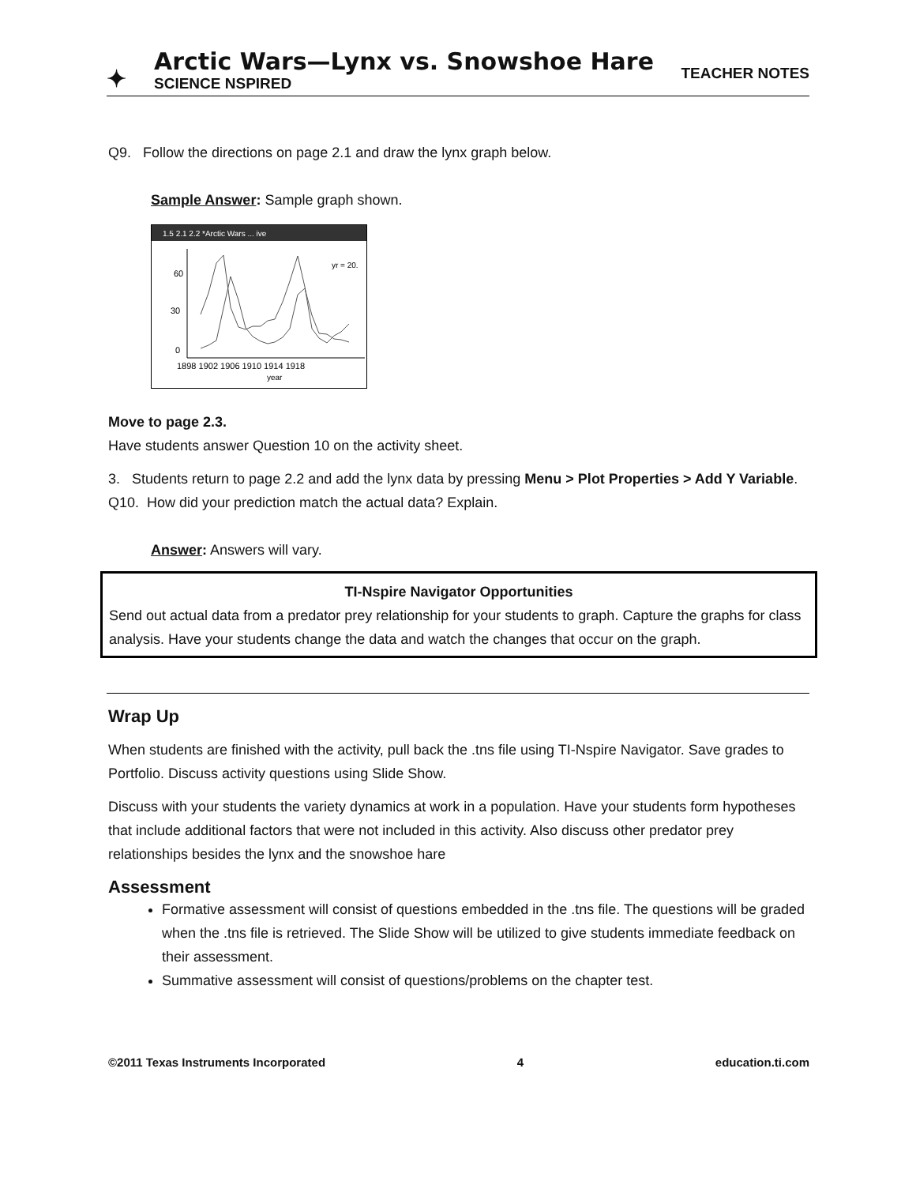✦
Arctic Wars—Lynx vs. Snowshoe Hare
SCIENCE NSPIRED
TEACHER NOTES
Q9. Follow the directions on page 2.1 and draw the lynx graph below.
Sample Answer: Sample graph shown.
1.5 2.1 2.2 *Arctic Wars ... ive
60
30
0
1898 1902 1906 1910 1914 1918
year
yr = 20.
Move to page 2.3.
Have students answer Question 10 on the activity sheet.
3. Students return to page 2.2 and add the lynx data by pressing Menu > Plot Properties > Add Y Variable.
Q10. How did your prediction match the actual data? Explain.
Answer: Answers will vary.
TI-Nspire Navigator Opportunities
Send out actual data from a predator prey relationship for your students to graph. Capture the graphs for class analysis. Have your students change the data and watch the changes that occur on the graph.
Wrap Up
When students are finished with the activity, pull back the .tns file using TI-Nspire Navigator. Save grades to Portfolio. Discuss activity questions using Slide Show.
Discuss with your students the variety dynamics at work in a population. Have your students form hypotheses that include additional factors that were not included in this activity. Also discuss other predator prey relationships besides the lynx and the snowshoe hare
Assessment
Formative assessment will consist of questions embedded in the .tns file. The questions will be graded when the .tns file is retrieved. The Slide Show will be utilized to give students immediate feedback on their assessment.
Summative assessment will consist of questions/problems on the chapter test.
©2011 Texas Instruments Incorporated 4 education.ti.com